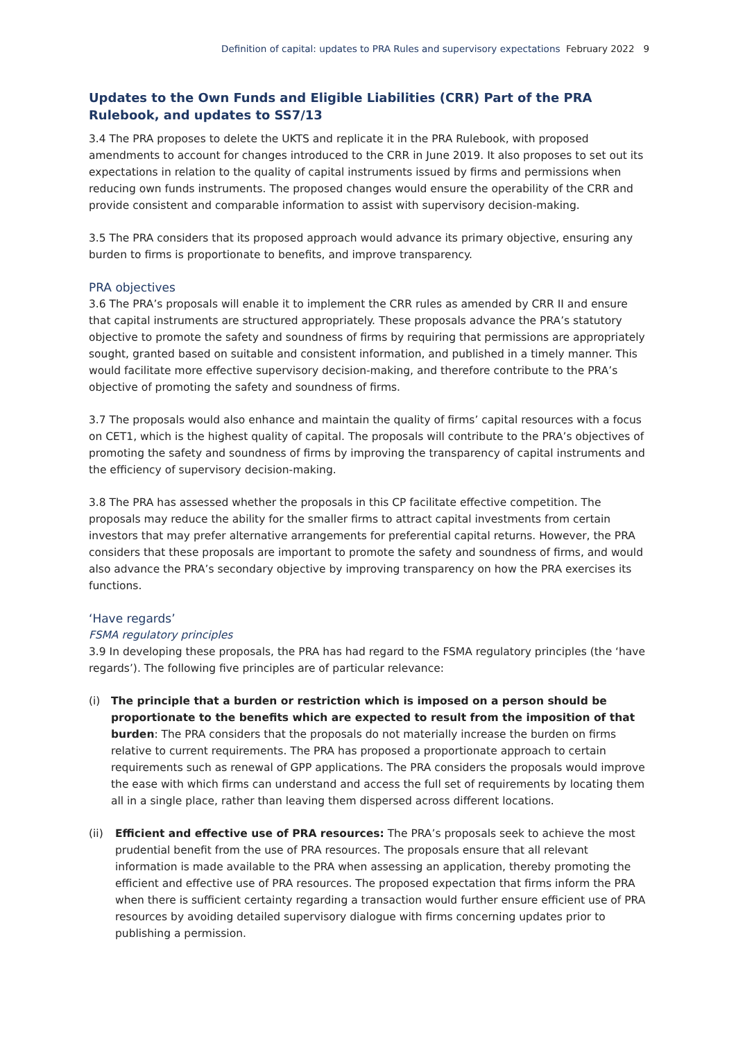Definition of capital: updates to PRA Rules and supervisory expectations February 2022 9
Updates to the Own Funds and Eligible Liabilities (CRR) Part of the PRA Rulebook, and updates to SS7/13
3.4 The PRA proposes to delete the UKTS and replicate it in the PRA Rulebook, with proposed amendments to account for changes introduced to the CRR in June 2019. It also proposes to set out its expectations in relation to the quality of capital instruments issued by firms and permissions when reducing own funds instruments. The proposed changes would ensure the operability of the CRR and provide consistent and comparable information to assist with supervisory decision-making.
3.5 The PRA considers that its proposed approach would advance its primary objective, ensuring any burden to firms is proportionate to benefits, and improve transparency.
PRA objectives
3.6 The PRA’s proposals will enable it to implement the CRR rules as amended by CRR II and ensure that capital instruments are structured appropriately. These proposals advance the PRA’s statutory objective to promote the safety and soundness of firms by requiring that permissions are appropriately sought, granted based on suitable and consistent information, and published in a timely manner. This would facilitate more effective supervisory decision-making, and therefore contribute to the PRA’s objective of promoting the safety and soundness of firms.
3.7 The proposals would also enhance and maintain the quality of firms’ capital resources with a focus on CET1, which is the highest quality of capital. The proposals will contribute to the PRA’s objectives of promoting the safety and soundness of firms by improving the transparency of capital instruments and the efficiency of supervisory decision-making.
3.8 The PRA has assessed whether the proposals in this CP facilitate effective competition. The proposals may reduce the ability for the smaller firms to attract capital investments from certain investors that may prefer alternative arrangements for preferential capital returns. However, the PRA considers that these proposals are important to promote the safety and soundness of firms, and would also advance the PRA’s secondary objective by improving transparency on how the PRA exercises its functions.
‘Have regards’
FSMA regulatory principles
3.9 In developing these proposals, the PRA has had regard to the FSMA regulatory principles (the ‘have regards’). The following five principles are of particular relevance:
(i) The principle that a burden or restriction which is imposed on a person should be proportionate to the benefits which are expected to result from the imposition of that burden: The PRA considers that the proposals do not materially increase the burden on firms relative to current requirements. The PRA has proposed a proportionate approach to certain requirements such as renewal of GPP applications. The PRA considers the proposals would improve the ease with which firms can understand and access the full set of requirements by locating them all in a single place, rather than leaving them dispersed across different locations.
(ii) Efficient and effective use of PRA resources: The PRA’s proposals seek to achieve the most prudential benefit from the use of PRA resources. The proposals ensure that all relevant information is made available to the PRA when assessing an application, thereby promoting the efficient and effective use of PRA resources. The proposed expectation that firms inform the PRA when there is sufficient certainty regarding a transaction would further ensure efficient use of PRA resources by avoiding detailed supervisory dialogue with firms concerning updates prior to publishing a permission.